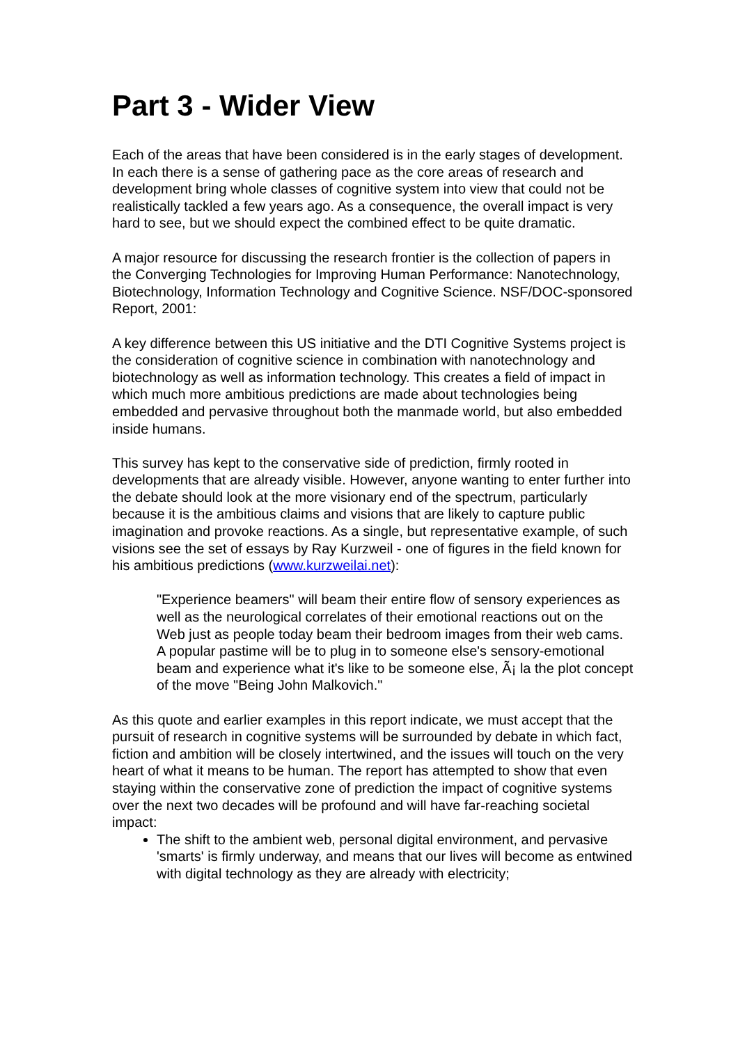Part 3 - Wider View
Each of the areas that have been considered is in the early stages of development. In each there is a sense of gathering pace as the core areas of research and development bring whole classes of cognitive system into view that could not be realistically tackled a few years ago. As a consequence, the overall impact is very hard to see, but we should expect the combined effect to be quite dramatic.
A major resource for discussing the research frontier is the collection of papers in the Converging Technologies for Improving Human Performance: Nanotechnology, Biotechnology, Information Technology and Cognitive Science. NSF/DOC-sponsored Report, 2001:
A key difference between this US initiative and the DTI Cognitive Systems project is the consideration of cognitive science in combination with nanotechnology and biotechnology as well as information technology. This creates a field of impact in which much more ambitious predictions are made about technologies being embedded and pervasive throughout both the manmade world, but also embedded inside humans.
This survey has kept to the conservative side of prediction, firmly rooted in developments that are already visible. However, anyone wanting to enter further into the debate should look at the more visionary end of the spectrum, particularly because it is the ambitious claims and visions that are likely to capture public imagination and provoke reactions. As a single, but representative example, of such visions see the set of essays by Ray Kurzweil - one of figures in the field known for his ambitious predictions (www.kurzweilai.net):
"Experience beamers" will beam their entire flow of sensory experiences as well as the neurological correlates of their emotional reactions out on the Web just as people today beam their bedroom images from their web cams. A popular pastime will be to plug in to someone else's sensory-emotional beam and experience what it's like to be someone else, Ã¡ la the plot concept of the move "Being John Malkovich."
As this quote and earlier examples in this report indicate, we must accept that the pursuit of research in cognitive systems will be surrounded by debate in which fact, fiction and ambition will be closely intertwined, and the issues will touch on the very heart of what it means to be human. The report has attempted to show that even staying within the conservative zone of prediction the impact of cognitive systems over the next two decades will be profound and will have far-reaching societal impact:
The shift to the ambient web, personal digital environment, and pervasive 'smarts' is firmly underway, and means that our lives will become as entwined with digital technology as they are already with electricity;